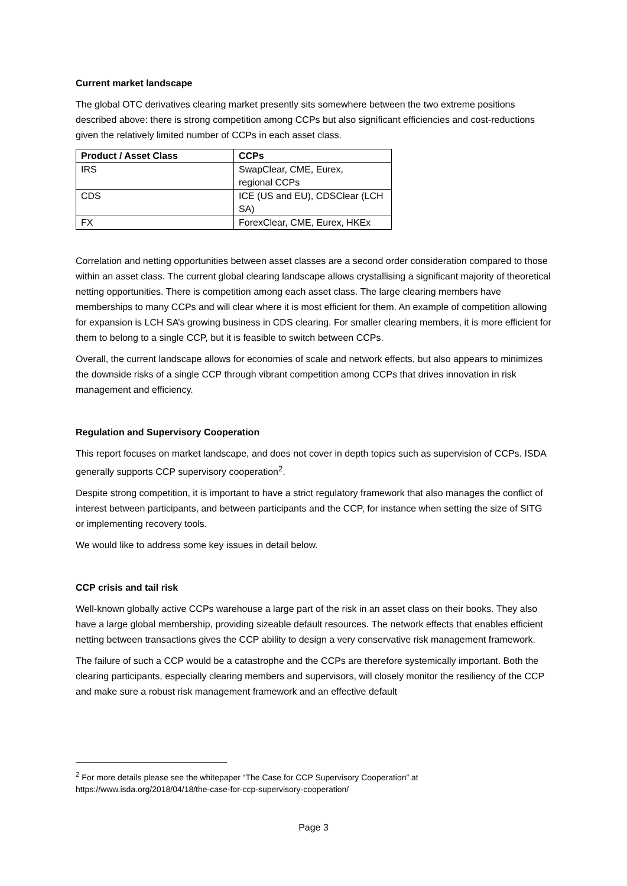Current market landscape
The global OTC derivatives clearing market presently sits somewhere between the two extreme positions described above: there is strong competition among CCPs but also significant efficiencies and cost-reductions given the relatively limited number of CCPs in each asset class.
| Product / Asset Class | CCPs |
| --- | --- |
| IRS | SwapClear, CME, Eurex, regional CCPs |
| CDS | ICE (US and EU), CDSClear (LCH SA) |
| FX | ForexClear, CME, Eurex, HKEx |
Correlation and netting opportunities between asset classes are a second order consideration compared to those within an asset class. The current global clearing landscape allows crystallising a significant majority of theoretical netting opportunities. There is competition among each asset class. The large clearing members have memberships to many CCPs and will clear where it is most efficient for them. An example of competition allowing for expansion is LCH SA’s growing business in CDS clearing. For smaller clearing members, it is more efficient for them to belong to a single CCP, but it is feasible to switch between CCPs.
Overall, the current landscape allows for economies of scale and network effects, but also appears to minimizes the downside risks of a single CCP through vibrant competition among CCPs that drives innovation in risk management and efficiency.
Regulation and Supervisory Cooperation
This report focuses on market landscape, and does not cover in depth topics such as supervision of CCPs. ISDA generally supports CCP supervisory cooperation<sup>2</sup>.
Despite strong competition, it is important to have a strict regulatory framework that also manages the conflict of interest between participants, and between participants and the CCP, for instance when setting the size of SITG or implementing recovery tools.
We would like to address some key issues in detail below.
CCP crisis and tail risk
Well-known globally active CCPs warehouse a large part of the risk in an asset class on their books. They also have a large global membership, providing sizeable default resources. The network effects that enables efficient netting between transactions gives the CCP ability to design a very conservative risk management framework.
The failure of such a CCP would be a catastrophe and the CCPs are therefore systemically important. Both the clearing participants, especially clearing members and supervisors, will closely monitor the resiliency of the CCP and make sure a robust risk management framework and an effective default
<sup>2</sup> For more details please see the whitepaper “The Case for CCP Supervisory Cooperation” at https://www.isda.org/2018/04/18/the-case-for-ccp-supervisory-cooperation/
Page 3